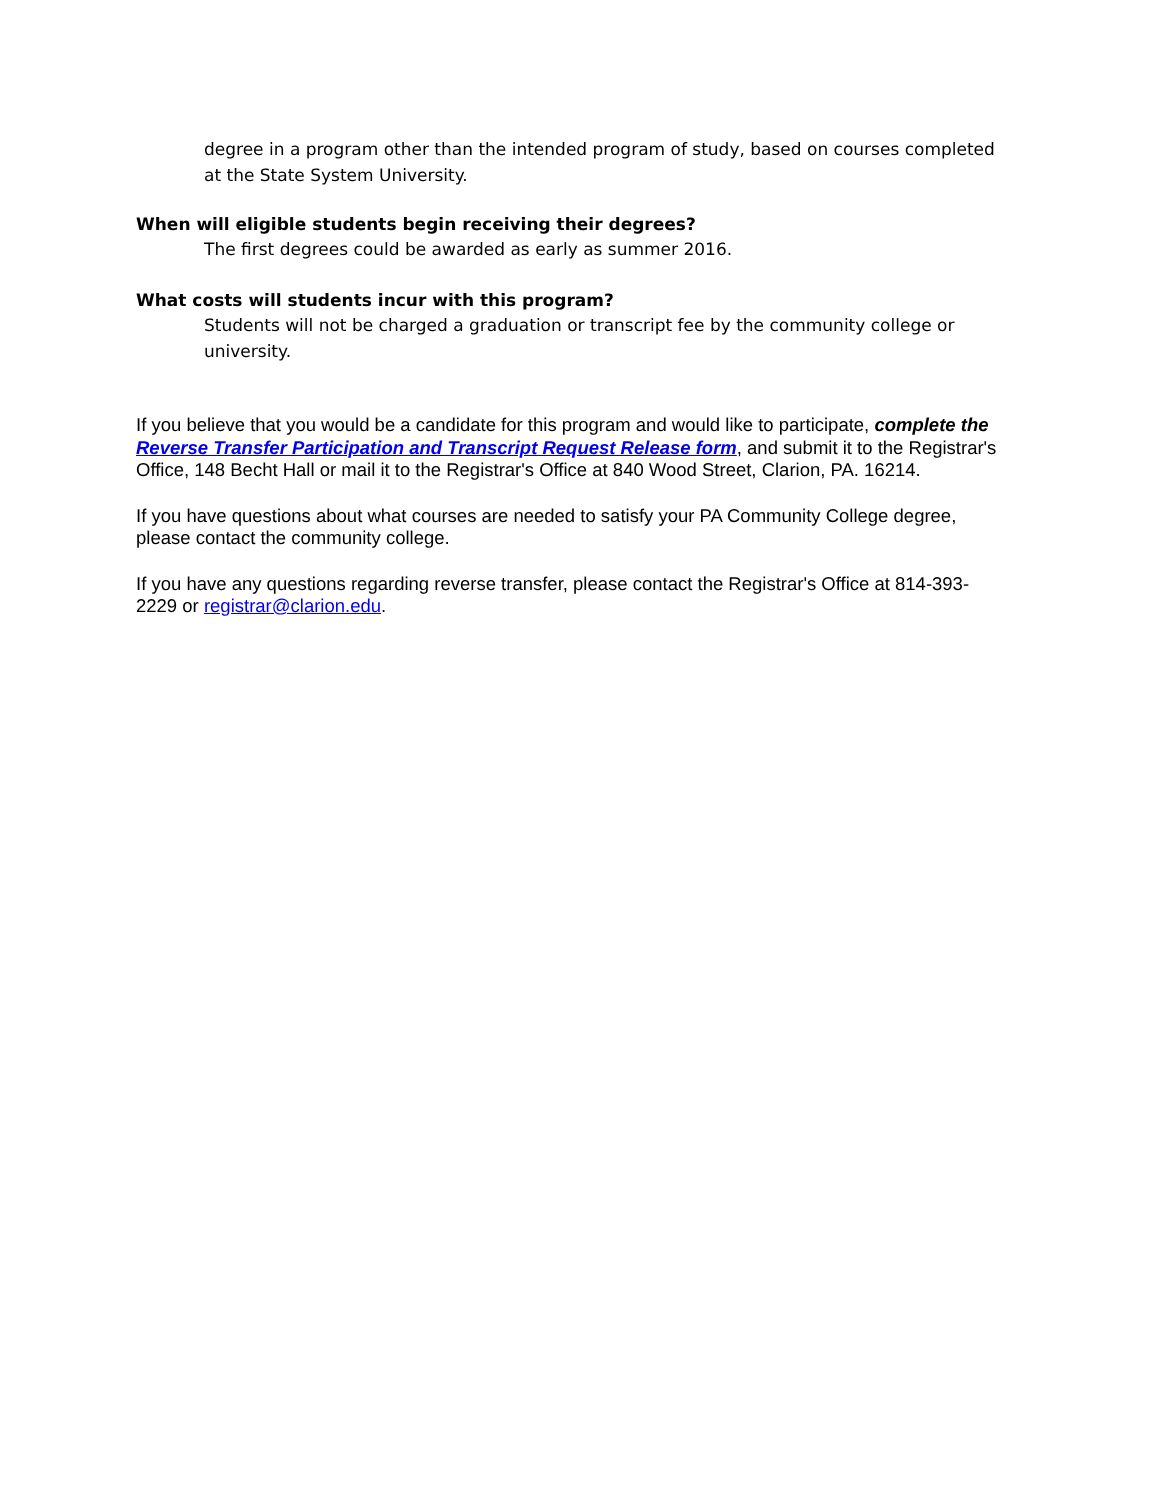degree in a program other than the intended program of study, based on courses completed at the State System University.
When will eligible students begin receiving their degrees?
The first degrees could be awarded as early as summer 2016.
What costs will students incur with this program?
Students will not be charged a graduation or transcript fee by the community college or university.
If you believe that you would be a candidate for this program and would like to participate, complete the Reverse Transfer Participation and Transcript Request Release form, and submit it to the Registrar's Office, 148 Becht Hall or mail it to the Registrar's Office at 840 Wood Street, Clarion, PA. 16214.
If you have questions about what courses are needed to satisfy your PA Community College degree, please contact the community college.
If you have any questions regarding reverse transfer, please contact the Registrar's Office at 814-393-2229 or registrar@clarion.edu.